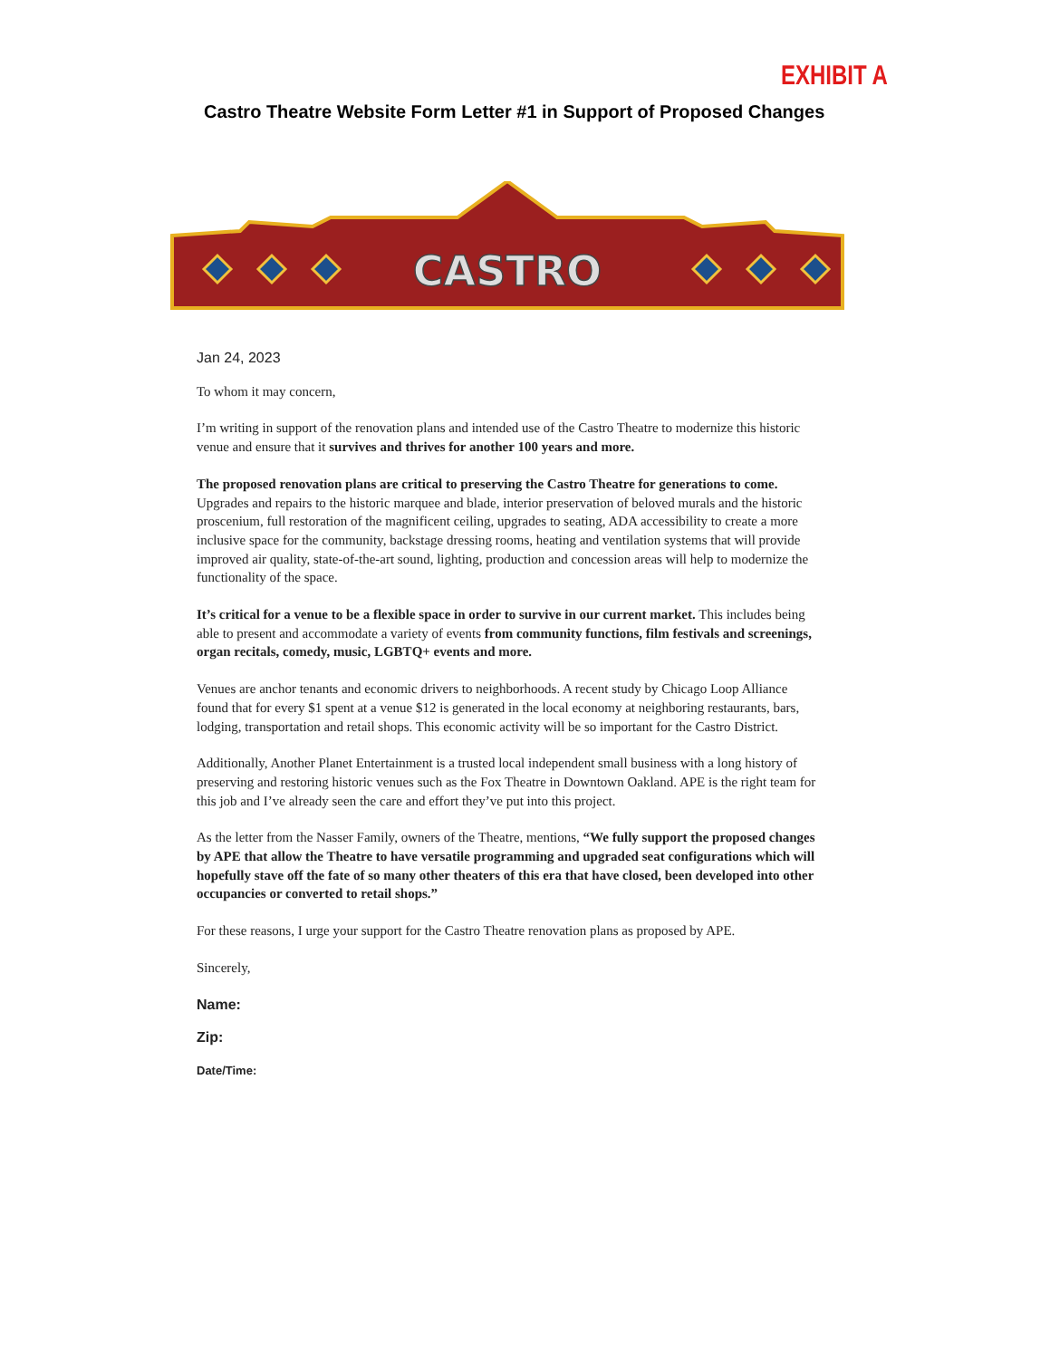EXHIBIT A
Castro Theatre Website Form Letter #1 in Support of Proposed Changes
CASTRO
Jan 24, 2023
To whom it may concern,
I’m writing in support of the renovation plans and intended use of the Castro Theatre to modernize this historic venue and ensure that it survives and thrives for another 100 years and more.
The proposed renovation plans are critical to preserving the Castro Theatre for generations to come. Upgrades and repairs to the historic marquee and blade, interior preservation of beloved murals and the historic proscenium, full restoration of the magnificent ceiling, upgrades to seating, ADA accessibility to create a more inclusive space for the community, backstage dressing rooms, heating and ventilation systems that will provide improved air quality, state-of-the-art sound, lighting, production and concession areas will help to modernize the functionality of the space.
It’s critical for a venue to be a flexible space in order to survive in our current market. This includes being able to present and accommodate a variety of events from community functions, film festivals and screenings, organ recitals, comedy, music, LGBTQ+ events and more.
Venues are anchor tenants and economic drivers to neighborhoods. A recent study by Chicago Loop Alliance found that for every $1 spent at a venue $12 is generated in the local economy at neighboring restaurants, bars, lodging, transportation and retail shops. This economic activity will be so important for the Castro District.
Additionally, Another Planet Entertainment is a trusted local independent small business with a long history of preserving and restoring historic venues such as the Fox Theatre in Downtown Oakland. APE is the right team for this job and I’ve already seen the care and effort they’ve put into this project.
As the letter from the Nasser Family, owners of the Theatre, mentions, “We fully support the proposed changes by APE that allow the Theatre to have versatile programming and upgraded seat configurations which will hopefully stave off the fate of so many other theaters of this era that have closed, been developed into other occupancies or converted to retail shops.”
For these reasons, I urge your support for the Castro Theatre renovation plans as proposed by APE.
Sincerely,
Name:
Zip:
Date/Time: